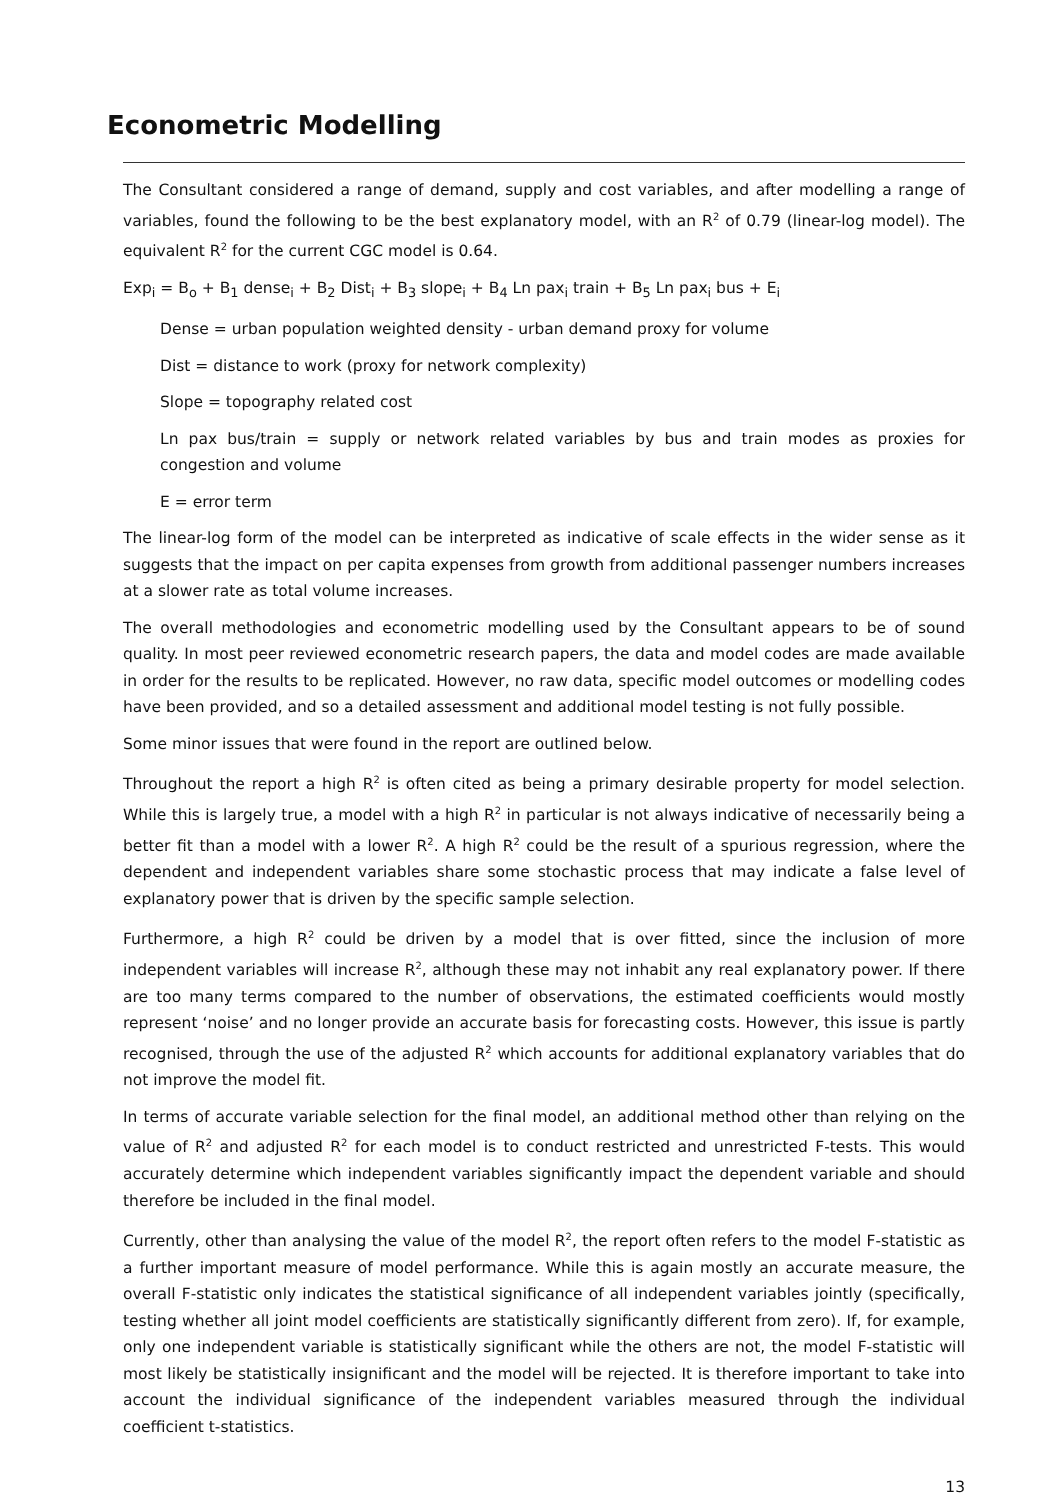Econometric Modelling
The Consultant considered a range of demand, supply and cost variables, and after modelling a range of variables, found the following to be the best explanatory model, with an R<sup>2</sup> of 0.79 (linear-log model). The equivalent R<sup>2</sup> for the current CGC model is 0.64.
Exp<sub>i</sub> = B<sub>o</sub> + B<sub>1</sub> dense<sub>i</sub> + B<sub>2</sub> Dist<sub>i</sub> + B<sub>3</sub> slope<sub>i</sub> + B<sub>4</sub> Ln pax<sub>i</sub> train + B<sub>5</sub> Ln pax<sub>i</sub> bus + E<sub>i</sub>
Dense = urban population weighted density - urban demand proxy for volume
Dist = distance to work (proxy for network complexity)
Slope = topography related cost
Ln pax bus/train = supply or network related variables by bus and train modes as proxies for congestion and volume
E = error term
The linear-log form of the model can be interpreted as indicative of scale effects in the wider sense as it suggests that the impact on per capita expenses from growth from additional passenger numbers increases at a slower rate as total volume increases.
The overall methodologies and econometric modelling used by the Consultant appears to be of sound quality. In most peer reviewed econometric research papers, the data and model codes are made available in order for the results to be replicated. However, no raw data, specific model outcomes or modelling codes have been provided, and so a detailed assessment and additional model testing is not fully possible.
Some minor issues that were found in the report are outlined below.
Throughout the report a high R<sup>2</sup> is often cited as being a primary desirable property for model selection. While this is largely true, a model with a high R<sup>2</sup> in particular is not always indicative of necessarily being a better fit than a model with a lower R<sup>2</sup>. A high R<sup>2</sup> could be the result of a spurious regression, where the dependent and independent variables share some stochastic process that may indicate a false level of explanatory power that is driven by the specific sample selection.
Furthermore, a high R<sup>2</sup> could be driven by a model that is over fitted, since the inclusion of more independent variables will increase R<sup>2</sup>, although these may not inhabit any real explanatory power. If there are too many terms compared to the number of observations, the estimated coefficients would mostly represent ‘noise’ and no longer provide an accurate basis for forecasting costs. However, this issue is partly recognised, through the use of the adjusted R<sup>2</sup> which accounts for additional explanatory variables that do not improve the model fit.
In terms of accurate variable selection for the final model, an additional method other than relying on the value of R<sup>2</sup> and adjusted R<sup>2</sup> for each model is to conduct restricted and unrestricted F-tests. This would accurately determine which independent variables significantly impact the dependent variable and should therefore be included in the final model.
Currently, other than analysing the value of the model R<sup>2</sup>, the report often refers to the model F-statistic as a further important measure of model performance. While this is again mostly an accurate measure, the overall F-statistic only indicates the statistical significance of all independent variables jointly (specifically, testing whether all joint model coefficients are statistically significantly different from zero). If, for example, only one independent variable is statistically significant while the others are not, the model F-statistic will most likely be statistically insignificant and the model will be rejected. It is therefore important to take into account the individual significance of the independent variables measured through the individual coefficient t-statistics.
13